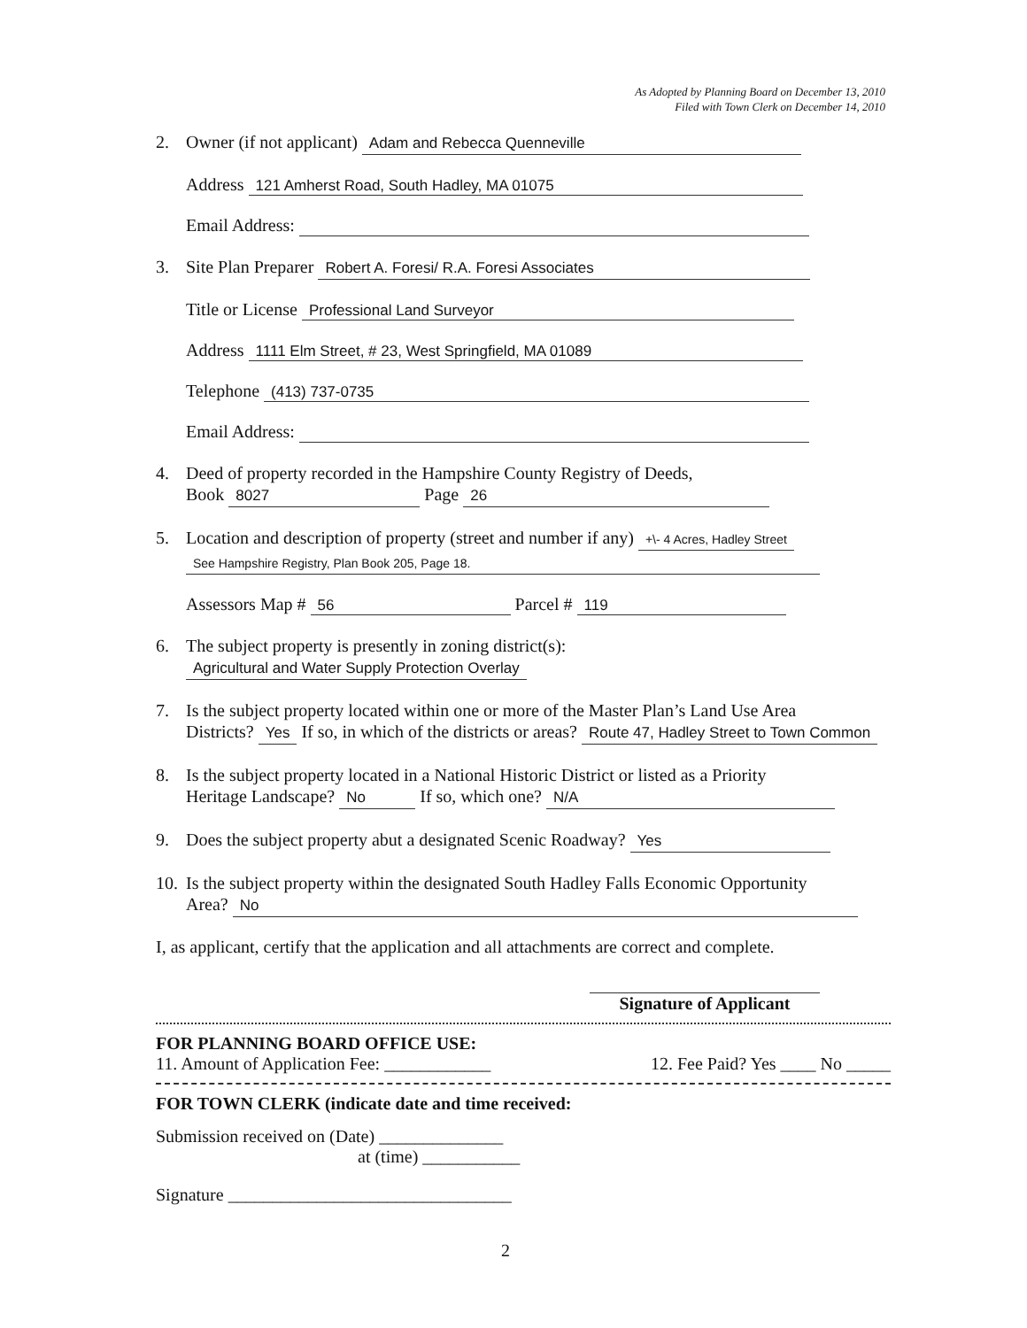As Adopted by Planning Board on December 13, 2010
Filed with Town Clerk on December 14, 2010
2. Owner (if not applicant) Adam and Rebecca Quenneville
Address 121 Amherst Road, South Hadley, MA 01075
Email Address:
3. Site Plan Preparer Robert A. Foresi/ R.A. Foresi Associates
Title or License Professional Land Surveyor
Address 1111 Elm Street, # 23, West Springfield, MA 01089
Telephone (413) 737-0735
Email Address:
4. Deed of property recorded in the Hampshire County Registry of Deeds,
Book 8027 Page 26
5. Location and description of property (street and number if any) +\- 4 Acres, Hadley Street
See Hampshire Registry, Plan Book 205, Page 18.
Assessors Map # 56 Parcel # 119
6. The subject property is presently in zoning district(s): Agricultural and Water Supply Protection Overlay
7. Is the subject property located within one or more of the Master Plan’s Land Use Area
Districts? Yes If so, in which of the districts or areas? Route 47, Hadley Street to Town Common
8. Is the subject property located in a National Historic District or listed as a Priority
Heritage Landscape? No If so, which one? N/A
9. Does the subject property abut a designated Scenic Roadway? Yes
10. Is the subject property within the designated South Hadley Falls Economic Opportunity
Area? No
I, as applicant, certify that the application and all attachments are correct and complete.
Signature of Applicant
FOR PLANNING BOARD OFFICE USE:
11. Amount of Application Fee: ____________ 12. Fee Paid? Yes ____ No _____
FOR TOWN CLERK (indicate date and time received:
Submission received on (Date) ______________
at (time) ___________
Signature ________________________________
2